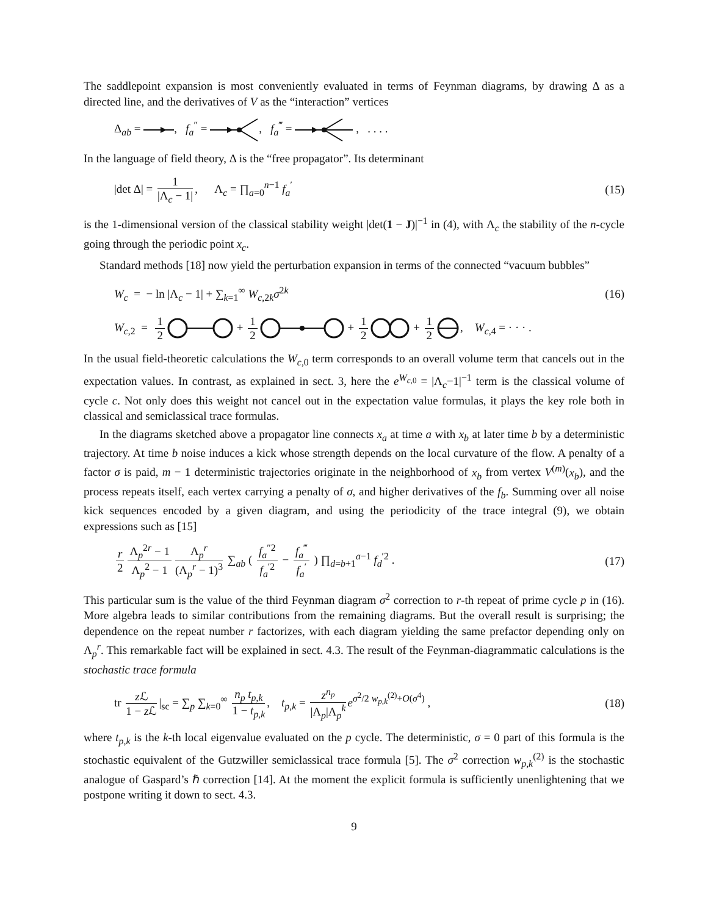The saddlepoint expansion is most conveniently evaluated in terms of Feynman diagrams, by drawing Δ as a directed line, and the derivatives of V as the “interaction” vertices
Δ<sub>ab</sub> = , f<sub>a</sub><sup>″</sup> = , f<sub>a</sub><sup>‴</sup> = , . . . .
In the language of field theory, Δ is the “free propagator”. Its determinant
|det Δ| = 1 |Λ<sub>c</sub> − 1|, Λ<sub>c</sub> = ∏<sub>a=0</sub><sup>n−1</sup> f<sub>a</sub><sup>′</sup>
(15)
is the 1-dimensional version of the classical stability weight |det(1 − J)|<sup>−1</sup> in (4), with Λ<sub>c</sub> the stability of the n-cycle going through the periodic point x<sub>c</sub>.
Standard methods [18] now yield the perturbation expansion in terms of the connected “vacuum bubbles”
W<sub>c</sub> = − ln |Λ<sub>c</sub> − 1| + ∑<sub>k=1</sub><sup>∞</sup> W<sub>c,2k</sub>σ<sup>2k</sup>
(16)
W<sub>c,2</sub> = 1 2 + 1 2 + 1 2 + 1 2, W<sub>c,4</sub> = · · · .
In the usual field-theoretic calculations the W<sub>c,0</sub> term corresponds to an overall volume term that cancels out in the expectation values. In contrast, as explained in sect. 3, here the e<sup>W<sub>c,0</sub></sup> = |Λ<sub>c</sub>−1|<sup>−1</sup> term is the classical volume of cycle c. Not only does this weight not cancel out in the expectation value formulas, it plays the key role both in classical and semiclassical trace formulas.
In the diagrams sketched above a propagator line connects x<sub>a</sub> at time a with x<sub>b</sub> at later time b by a deterministic trajectory. At time b noise induces a kick whose strength depends on the local curvature of the flow. A penalty of a factor σ is paid, m − 1 deterministic trajectories originate in the neighborhood of x<sub>b</sub> from vertex V<sup>(m)</sup>(x<sub>b</sub>), and the process repeats itself, each vertex carrying a penalty of σ, and higher derivatives of the f<sub>b</sub>. Summing over all noise kick sequences encoded by a given diagram, and using the periodicity of the trace integral (9), we obtain expressions such as [15]
r 2 Λ<sub>p</sub><sup>2r</sup> − 1 Λ<sub>p</sub><sup>2</sup> − 1 Λ<sub>p</sub><sup>r</sup> (Λ<sub>p</sub><sup>r</sup> − 1)<sup>3</sup> ∑<sub>ab</sub> ( f<sub>a</sub><sup>″2</sup> f<sub>a</sub><sup>′2</sup> − f<sub>a</sub><sup>‴</sup> f<sub>a</sub><sup>′</sup> ) ∏<sub>d=b+1</sub><sup>a−1</sup> f<sub>d</sub><sup>′2</sup> .
(17)
This particular sum is the value of the third Feynman diagram σ<sup>2</sup> correction to r-th repeat of prime cycle p in (16). More algebra leads to similar contributions from the remaining diagrams. But the overall result is surprising; the dependence on the repeat number r factorizes, with each diagram yielding the same prefactor depending only on Λ<sub>p</sub><sup>r</sup>. This remarkable fact will be explained in sect. 4.3. The result of the Feynman-diagrammatic calculations is the stochastic trace formula
tr z ℒ 1 − z ℒ |<sub>sc</sub> = ∑<sub>p</sub> ∑<sub>k=0</sub><sup>∞</sup> n<sub>p</sub> t<sub>p,k</sub> 1 − t<sub>p,k</sub>, t<sub>p,k</sub> = z<sup>n<sub>p</sub></sup> |Λ<sub>p</sub>|Λ<sub>p</sub><sup>k</sup> e<sup>σ<sup>2</sup>/2 w<sub>p,k</sub><sup>(2)</sup>+O(σ<sup>4</sup>)</sup> ,
(18)
where t<sub>p,k</sub> is the k-th local eigenvalue evaluated on the p cycle. The deterministic, σ = 0 part of this formula is the stochastic equivalent of the Gutzwiller semiclassical trace formula [5]. The σ<sup>2</sup> correction w<sub>p,k</sub><sup>(2)</sup> is the stochastic analogue of Gaspard’s ℏ correction [14]. At the moment the explicit formula is sufficiently unenlightening that we postpone writing it down to sect. 4.3.
9